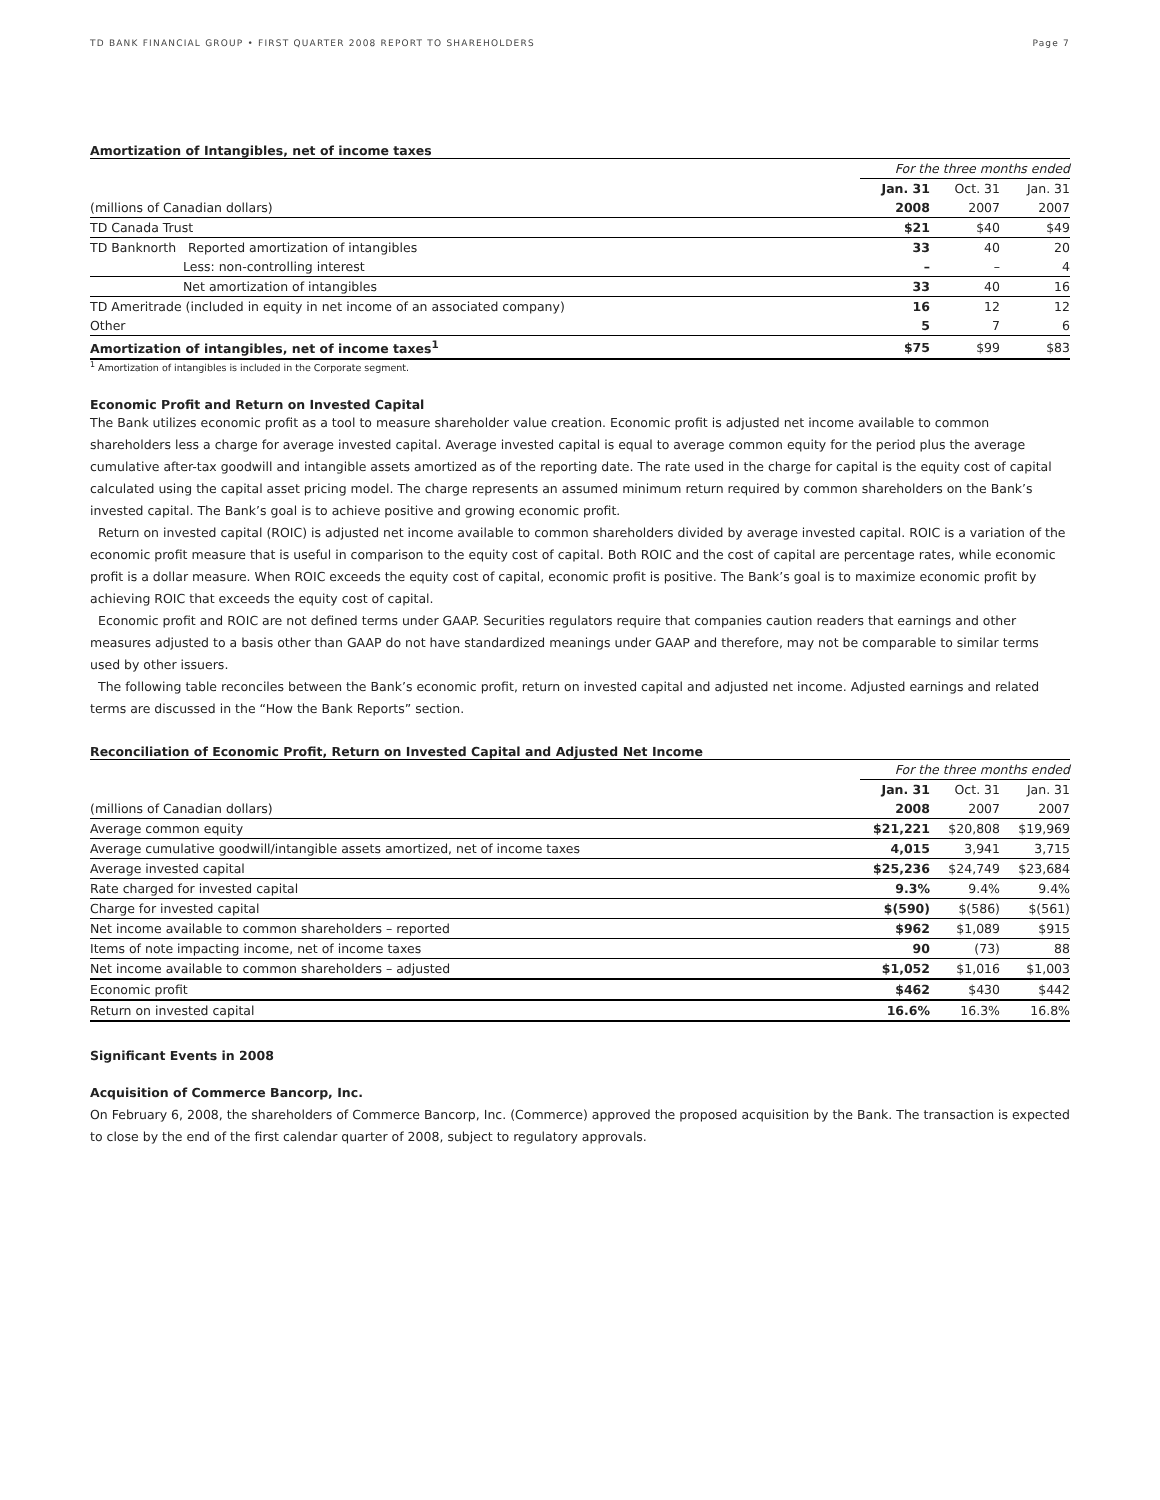TD BANK FINANCIAL GROUP • FIRST QUARTER 2008 REPORT TO SHAREHOLDERS Page 7
Amortization of Intangibles, net of income taxes
| | For the three months ended | | |
| | Jan. 31 | Oct. 31 | Jan. 31 |
| (millions of Canadian dollars) | 2008 | 2007 | 2007 |
| TD Canada Trust | $21 | $40 | $49 |
| TD Banknorth Reported amortization of intangibles | 33 | 40 | 20 |
| Less: non-controlling interest | – | – | 4 |
| Net amortization of intangibles | 33 | 40 | 16 |
| TD Ameritrade (included in equity in net income of an associated company) | 16 | 12 | 12 |
| Other | 5 | 7 | 6 |
| Amortization of intangibles, net of income taxes<sup>1</sup> | $75 | $99 | $83 |
<sup>1</sup> Amortization of intangibles is included in the Corporate segment.
Economic Profit and Return on Invested Capital
The Bank utilizes economic profit as a tool to measure shareholder value creation. Economic profit is adjusted net income available to common shareholders less a charge for average invested capital. Average invested capital is equal to average common equity for the period plus the average cumulative after-tax goodwill and intangible assets amortized as of the reporting date. The rate used in the charge for capital is the equity cost of capital calculated using the capital asset pricing model. The charge represents an assumed minimum return required by common shareholders on the Bank’s invested capital. The Bank’s goal is to achieve positive and growing economic profit.
Return on invested capital (ROIC) is adjusted net income available to common shareholders divided by average invested capital. ROIC is a variation of the economic profit measure that is useful in comparison to the equity cost of capital. Both ROIC and the cost of capital are percentage rates, while economic profit is a dollar measure. When ROIC exceeds the equity cost of capital, economic profit is positive. The Bank’s goal is to maximize economic profit by achieving ROIC that exceeds the equity cost of capital.
Economic profit and ROIC are not defined terms under GAAP. Securities regulators require that companies caution readers that earnings and other measures adjusted to a basis other than GAAP do not have standardized meanings under GAAP and therefore, may not be comparable to similar terms used by other issuers.
The following table reconciles between the Bank’s economic profit, return on invested capital and adjusted net income. Adjusted earnings and related terms are discussed in the “How the Bank Reports” section.
Reconciliation of Economic Profit, Return on Invested Capital and Adjusted Net Income
| | For the three months ended | | |
| | Jan. 31 | Oct. 31 | Jan. 31 |
| (millions of Canadian dollars) | 2008 | 2007 | 2007 |
| Average common equity | $21,221 | $20,808 | $19,969 |
| Average cumulative goodwill/intangible assets amortized, net of income taxes | 4,015 | 3,941 | 3,715 |
| Average invested capital | $25,236 | $24,749 | $23,684 |
| Rate charged for invested capital | 9.3% | 9.4% | 9.4% |
| Charge for invested capital | $(590) | $(586) | $(561) |
| Net income available to common shareholders – reported | $962 | $1,089 | $915 |
| Items of note impacting income, net of income taxes | 90 | (73) | 88 |
| Net income available to common shareholders – adjusted | $1,052 | $1,016 | $1,003 |
| Economic profit | $462 | $430 | $442 |
| Return on invested capital | 16.6% | 16.3% | 16.8% |
Significant Events in 2008
Acquisition of Commerce Bancorp, Inc.
On February 6, 2008, the shareholders of Commerce Bancorp, Inc. (Commerce) approved the proposed acquisition by the Bank. The transaction is expected to close by the end of the first calendar quarter of 2008, subject to regulatory approvals.